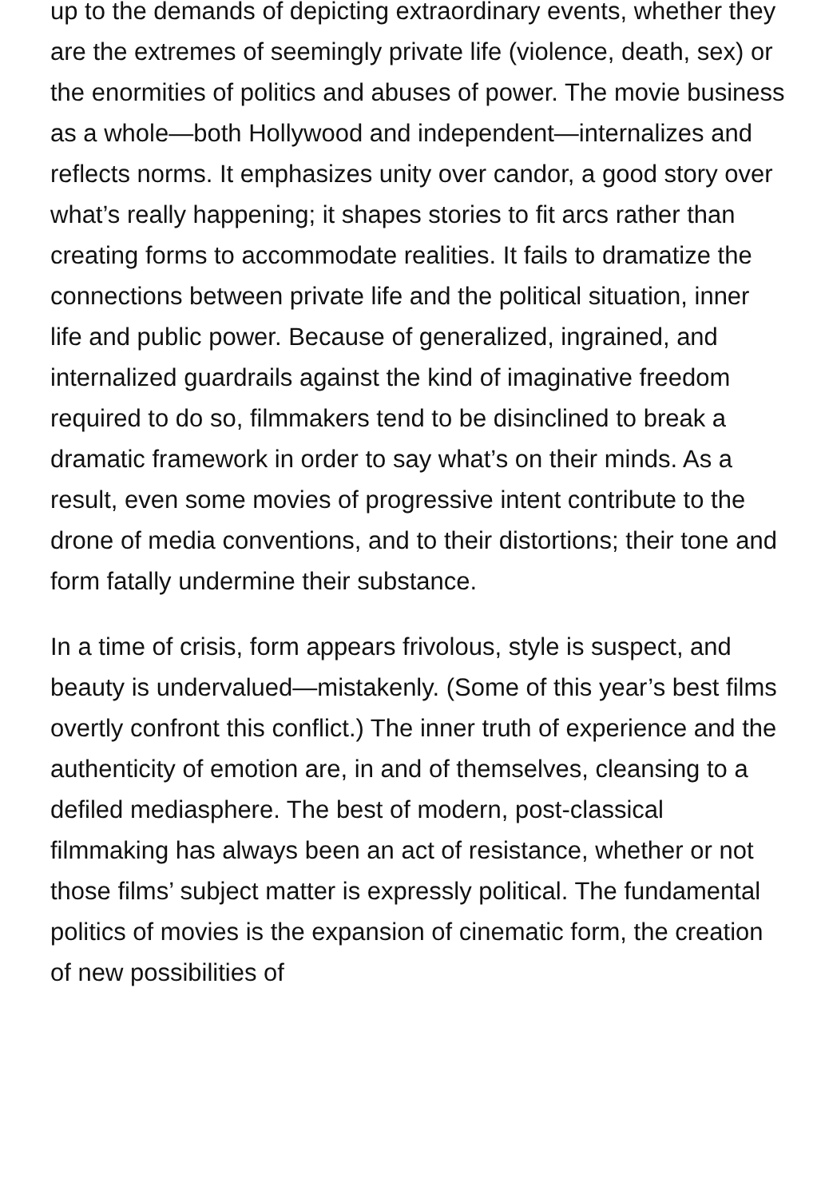up to the demands of depicting extraordinary events, whether they are the extremes of seemingly private life (violence, death, sex) or the enormities of politics and abuses of power. The movie business as a whole—both Hollywood and independent—internalizes and reflects norms. It emphasizes unity over candor, a good story over what’s really happening; it shapes stories to fit arcs rather than creating forms to accommodate realities. It fails to dramatize the connections between private life and the political situation, inner life and public power. Because of generalized, ingrained, and internalized guardrails against the kind of imaginative freedom required to do so, filmmakers tend to be disinclined to break a dramatic framework in order to say what’s on their minds. As a result, even some movies of progressive intent contribute to the drone of media conventions, and to their distortions; their tone and form fatally undermine their substance.
In a time of crisis, form appears frivolous, style is suspect, and beauty is undervalued—mistakenly. (Some of this year’s best films overtly confront this conflict.) The inner truth of experience and the authenticity of emotion are, in and of themselves, cleansing to a defiled mediasphere. The best of modern, post-classical filmmaking has always been an act of resistance, whether or not those films’ subject matter is expressly political. The fundamental politics of movies is the expansion of cinematic form, the creation of new possibilities of